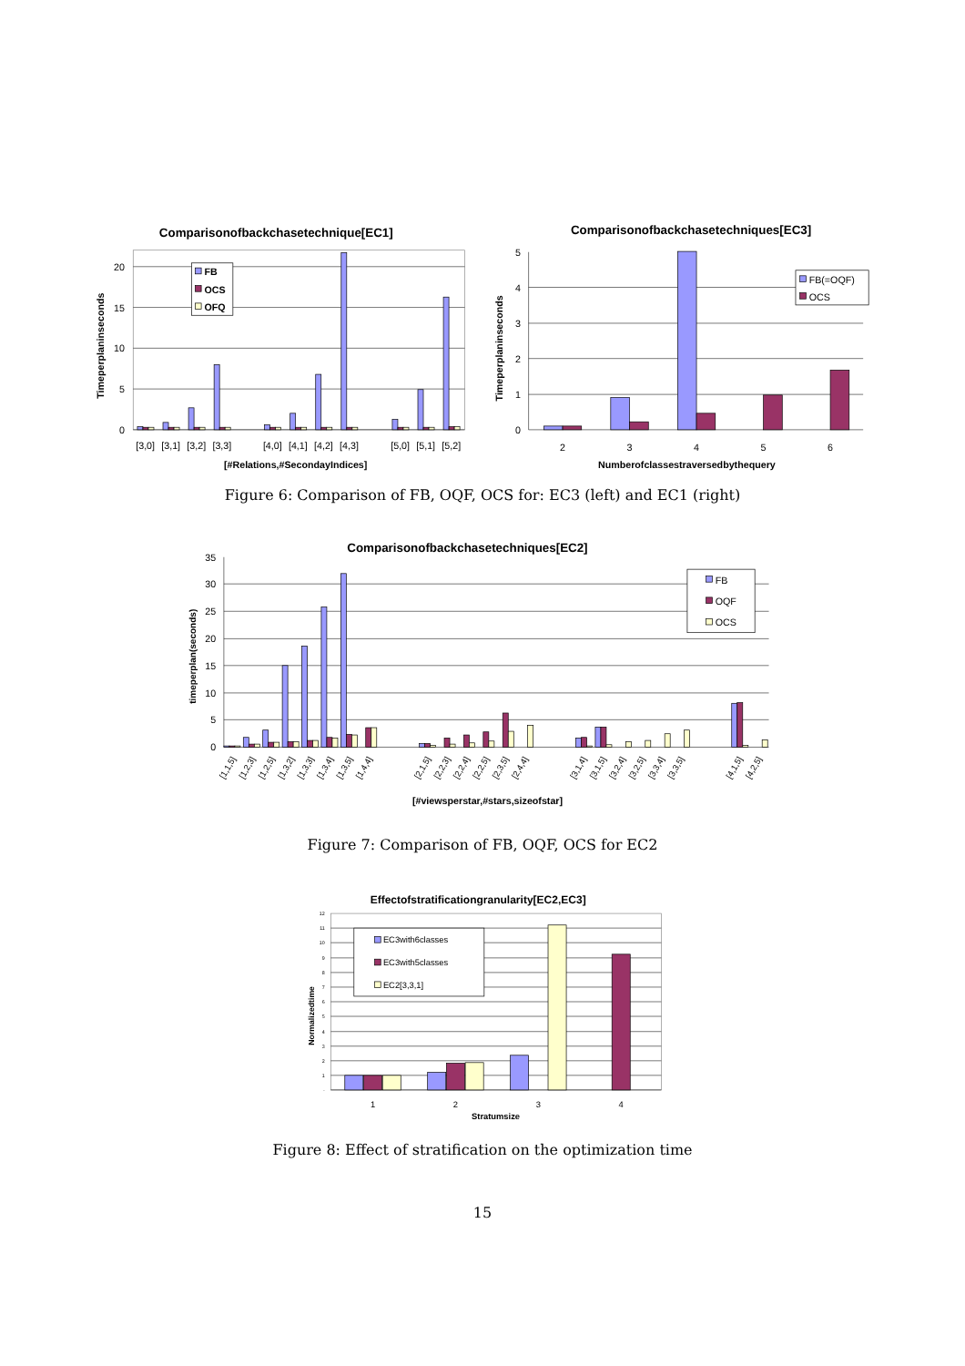Comparisonofbackchasetechnique[EC1]
20
15
10
5
0
Timeperplaninseconds
FB
OCS
OFQ
[3,0]
[3,1]
[3,2]
[3,3]
[4,0]
[4,1]
[4,2]
[4,3]
[5,0]
[5,1]
[5,2]
[#Relations,#SecondayIndices]
Comparisonofbackchasetechniques[EC3]
5
4
3
2
1
0
Timeperplaninseconds
FB(=OQF)
OCS
2
3
4
5
6
Numberofclassestraversedbythequery
Figure 6: Comparison of FB, OQF, OCS for: EC3 (left) and EC1 (right)
Comparisonofbackchasetechniques[EC2]
35
30
25
20
15
10
5
0
timeperplan(seconds)
FB
OQF
OCS
[1,1,5]
[1,2,3]
[1,2,5]
[1,3,2]
[1,3,3]
[1,3,4]
[1,3,5]
[1,4,4]
[2,1,5]
[2,2,3]
[2,2,4]
[2,2,5]
[2,3,5]
[2,4,4]
[3,1,4]
[3,1,5]
[3,2,4]
[3,2,5]
[3,3,4]
[3,3,5]
[4,1,5]
[4,2,5]
[#viewsperstar,#stars,sizeofstar]
Figure 7: Comparison of FB, OQF, OCS for EC2
Effectofstratificationgranularity[EC2,EC3]
12
11
10
9
8
7
6
5
4
3
2
1
-
Normalizedtime
EC3with6classes
EC3with5classes
EC2[3,3,1]
1
2
3
4
Stratumsize
Figure 8: Effect of stratification on the optimization time
15